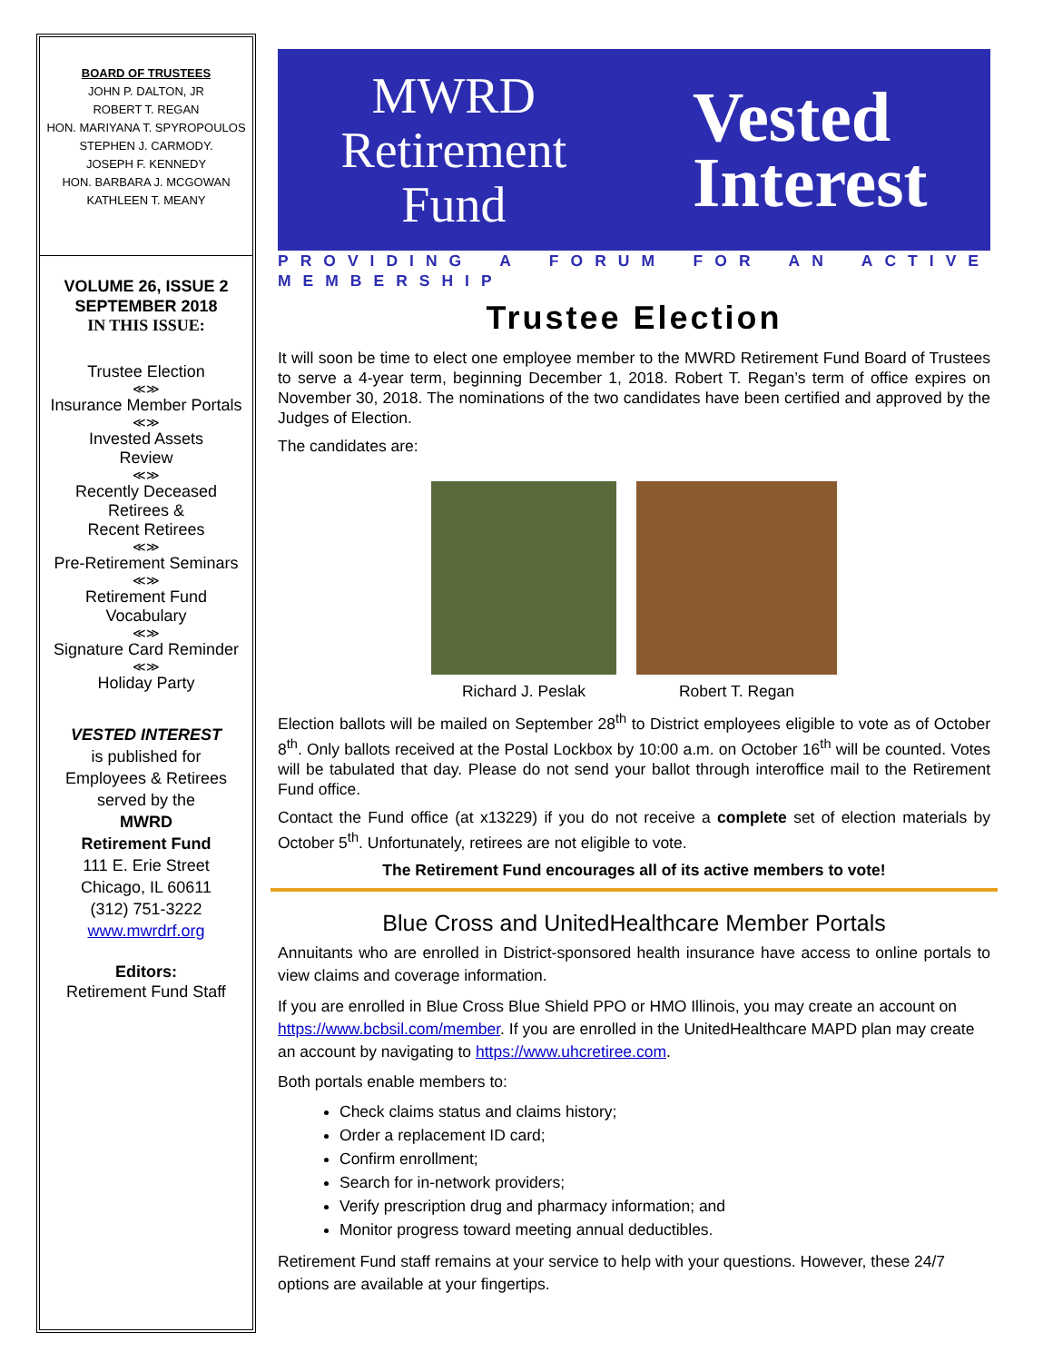BOARD OF TRUSTEES
JOHN P. DALTON, JR
ROBERT T. REGAN
HON. MARIYANA T. SPYROPOULOS
STEPHEN J. CARMODY.
JOSEPH F. KENNEDY
HON. BARBARA J. MCGOWAN
KATHLEEN T. MEANY
VOLUME 26, ISSUE 2
SEPTEMBER 2018
IN THIS ISSUE:
Trustee Election
≪≫
Insurance Member Portals
≪≫
Invested Assets
Review
≪≫
Recently Deceased
Retirees &
Recent Retirees
≪≫
Pre-Retirement Seminars
≪≫
Retirement Fund
Vocabulary
≪≫
Signature Card Reminder
≪≫
Holiday Party
VESTED INTEREST
is published for
Employees & Retirees
served by the
MWRD
Retirement Fund
111 E. Erie Street
Chicago, IL 60611
(312) 751-3222
www.mwrdrf.org
Editors:
Retirement Fund Staff
MWRD
Retirement
Fund
Vested
Interest
PROVIDING A FORUM FOR AN ACTIVE MEMBERSHIP
Trustee Election
It will soon be time to elect one employee member to the MWRD Retirement Fund Board of Trustees to serve a 4-year term, beginning December 1, 2018. Robert T. Regan’s term of office expires on November 30, 2018. The nominations of the two candidates have been certified and approved by the Judges of Election.
The candidates are:
Richard J. Peslak Robert T. Regan
Election ballots will be mailed on September 28<sup>th</sup> to District employees eligible to vote as of October 8<sup>th</sup>. Only ballots received at the Postal Lockbox by 10:00 a.m. on October 16<sup>th</sup> will be counted. Votes will be tabulated that day. Please do not send your ballot through interoffice mail to the Retirement Fund office.
Contact the Fund office (at x13229) if you do not receive a complete set of election materials by October 5<sup>th</sup>. Unfortunately, retirees are not eligible to vote.
The Retirement Fund encourages all of its active members to vote!
Blue Cross and UnitedHealthcare Member Portals
Annuitants who are enrolled in District-sponsored health insurance have access to online portals to view claims and coverage information.
If you are enrolled in Blue Cross Blue Shield PPO or HMO Illinois, you may create an account on https://www.bcbsil.com/member. If you are enrolled in the UnitedHealthcare MAPD plan may create an account by navigating to https://www.uhcretiree.com.
Both portals enable members to:
Check claims status and claims history;
Order a replacement ID card;
Confirm enrollment;
Search for in-network providers;
Verify prescription drug and pharmacy information; and
Monitor progress toward meeting annual deductibles.
Retirement Fund staff remains at your service to help with your questions. However, these 24/7 options are available at your fingertips.